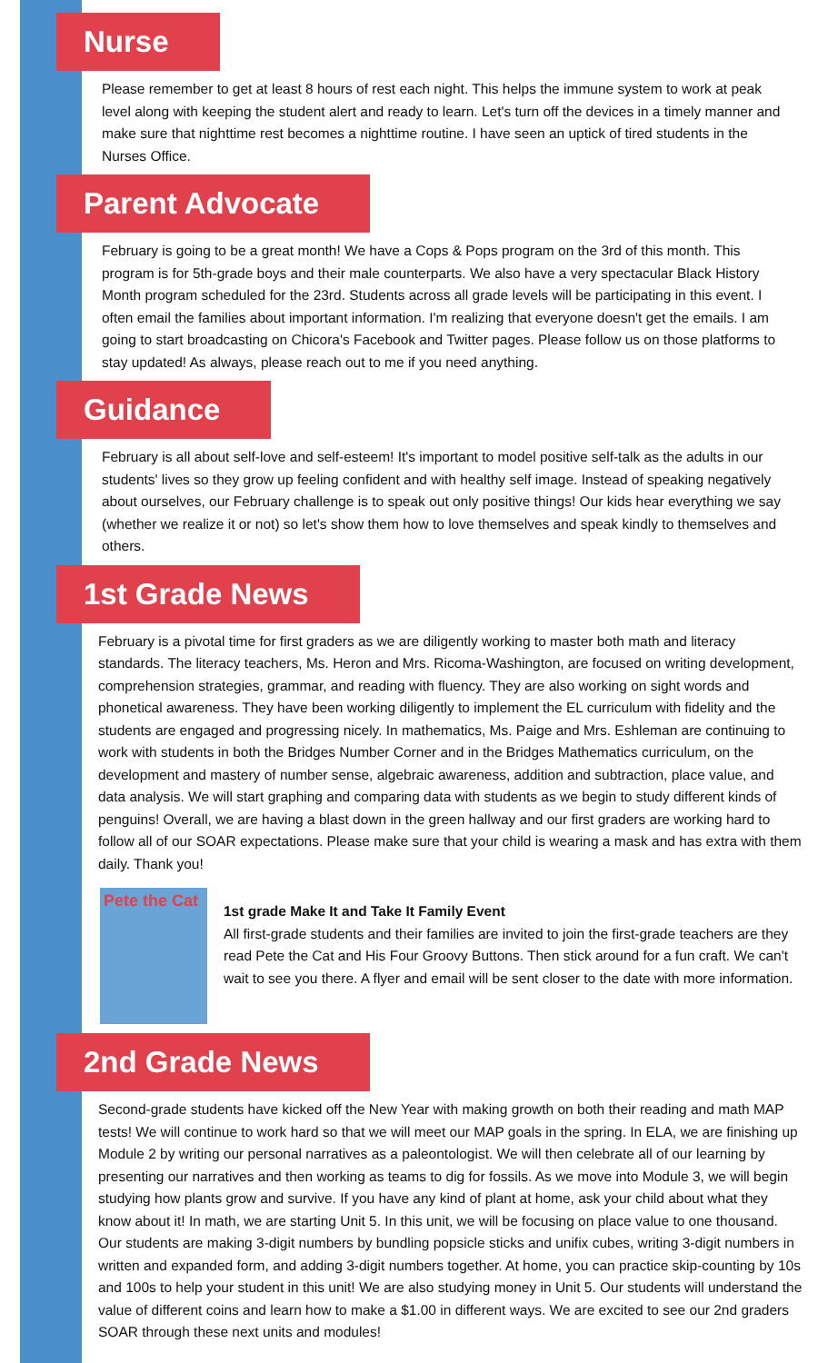Nurse
Please remember to get at least 8 hours of rest each night. This helps the immune system to work at peak level along with keeping the student alert and ready to learn. Let's turn off the devices in a timely manner and make sure that nighttime rest becomes a nighttime routine. I have seen an uptick of tired students in the Nurses Office.
Parent Advocate
February is going to be a great month! We have a Cops & Pops program on the 3rd of this month. This program is for 5th-grade boys and their male counterparts. We also have a very spectacular Black History Month program scheduled for the 23rd. Students across all grade levels will be participating in this event. I often email the families about important information. I'm realizing that everyone doesn't get the emails. I am going to start broadcasting on Chicora's Facebook and Twitter pages. Please follow us on those platforms to stay updated! As always, please reach out to me if you need anything.
Guidance
February is all about self-love and self-esteem! It's important to model positive self-talk as the adults in our students' lives so they grow up feeling confident and with healthy self image. Instead of speaking negatively about ourselves, our February challenge is to speak out only positive things! Our kids hear everything we say (whether we realize it or not) so let's show them how to love themselves and speak kindly to themselves and others.
1st Grade News
February is a pivotal time for first graders as we are diligently working to master both math and literacy standards. The literacy teachers, Ms. Heron and Mrs. Ricoma-Washington, are focused on writing development, comprehension strategies, grammar, and reading with fluency. They are also working on sight words and phonetical awareness. They have been working diligently to implement the EL curriculum with fidelity and the students are engaged and progressing nicely. In mathematics, Ms. Paige and Mrs. Eshleman are continuing to work with students in both the Bridges Number Corner and in the Bridges Mathematics curriculum, on the development and mastery of number sense, algebraic awareness, addition and subtraction, place value, and data analysis. We will start graphing and comparing data with students as we begin to study different kinds of penguins! Overall, we are having a blast down in the green hallway and our first graders are working hard to follow all of our SOAR expectations. Please make sure that your child is wearing a mask and has extra with them daily. Thank you!
Pete the Cat
1st grade Make It and Take It Family Event
All first-grade students and their families are invited to join the first-grade teachers are they read Pete the Cat and His Four Groovy Buttons. Then stick around for a fun craft. We can't wait to see you there. A flyer and email will be sent closer to the date with more information.
2nd Grade News
Second-grade students have kicked off the New Year with making growth on both their reading and math MAP tests! We will continue to work hard so that we will meet our MAP goals in the spring. In ELA, we are finishing up Module 2 by writing our personal narratives as a paleontologist. We will then celebrate all of our learning by presenting our narratives and then working as teams to dig for fossils. As we move into Module 3, we will begin studying how plants grow and survive. If you have any kind of plant at home, ask your child about what they know about it! In math, we are starting Unit 5. In this unit, we will be focusing on place value to one thousand. Our students are making 3-digit numbers by bundling popsicle sticks and unifix cubes, writing 3-digit numbers in written and expanded form, and adding 3-digit numbers together. At home, you can practice skip-counting by 10s and 100s to help your student in this unit! We are also studying money in Unit 5. Our students will understand the value of different coins and learn how to make a $1.00 in different ways. We are excited to see our 2nd graders SOAR through these next units and modules!